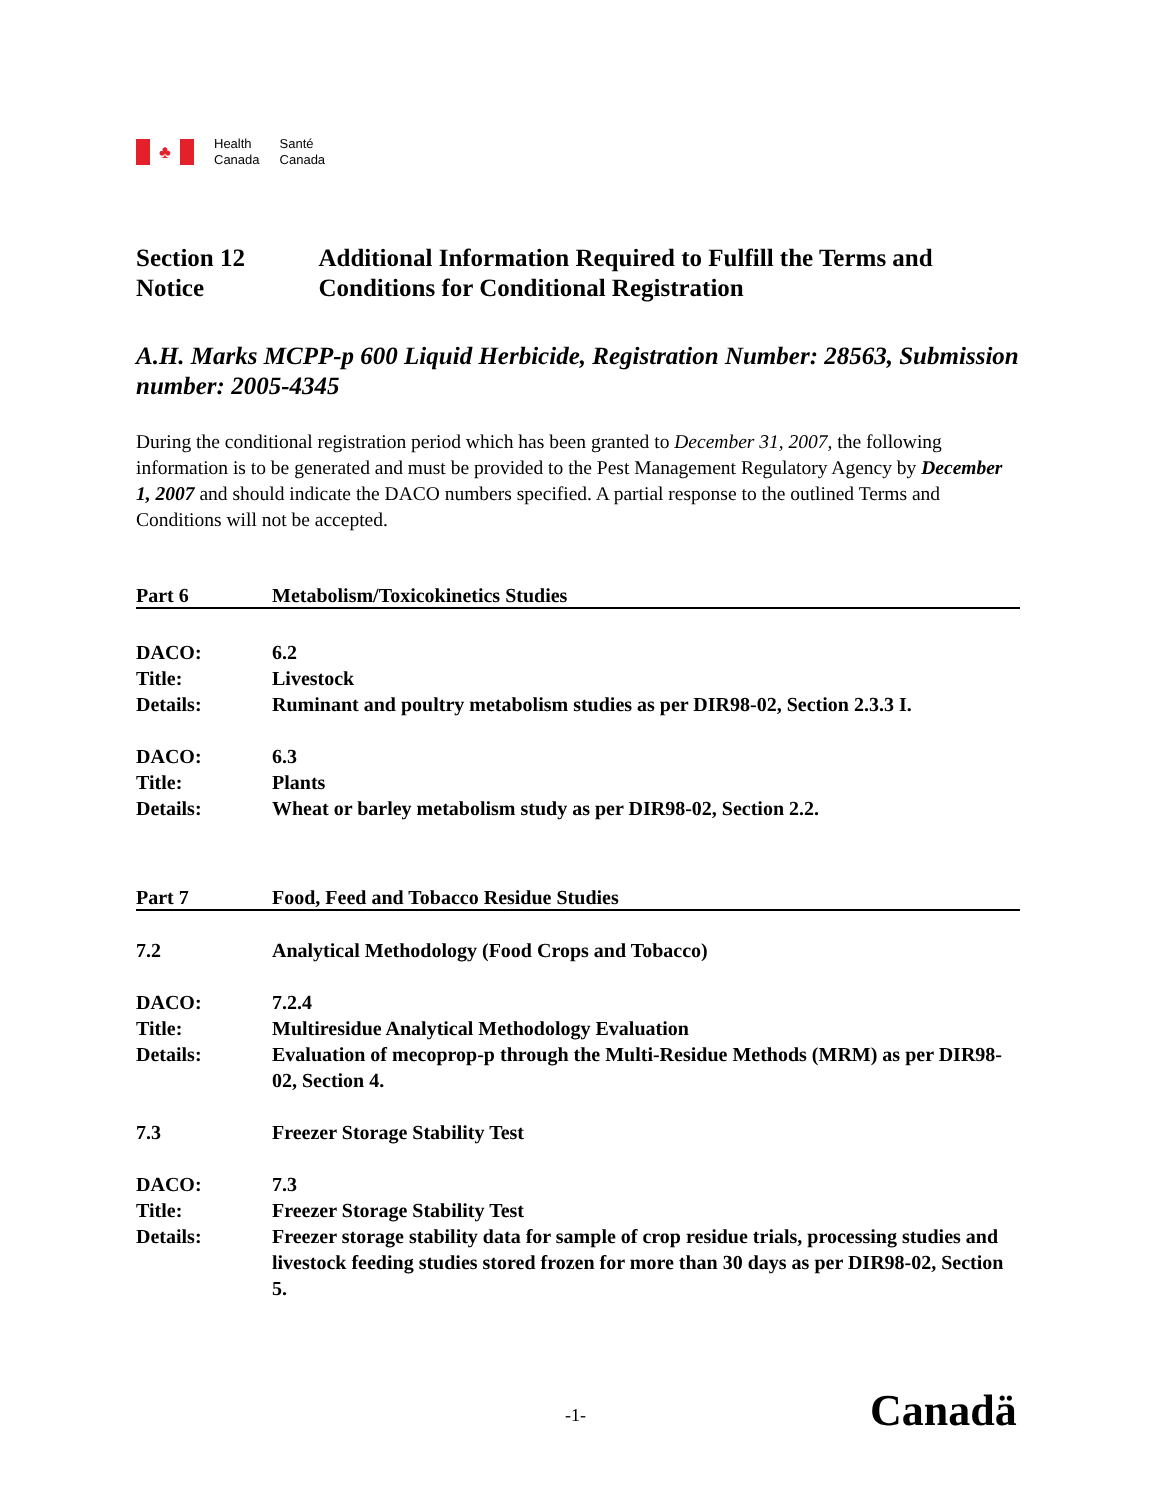♣
Health
Canada
Santé
Canada
Section 12 Notice Additional Information Required to Fulfill the Terms and Conditions for Conditional Registration
A.H. Marks MCPP-p 600 Liquid Herbicide, Registration Number: 28563, Submission number: 2005-4345
During the conditional registration period which has been granted to December 31, 2007, the following information is to be generated and must be provided to the Pest Management Regulatory Agency by December 1, 2007 and should indicate the DACO numbers specified. A partial response to the outlined Terms and Conditions will not be accepted.
Part 6 Metabolism/Toxicokinetics Studies
DACO: 6.2
Title: Livestock
Details: Ruminant and poultry metabolism studies as per DIR98-02, Section 2.3.3 I.
DACO: 6.3
Title: Plants
Details: Wheat or barley metabolism study as per DIR98-02, Section 2.2.
Part 7 Food, Feed and Tobacco Residue Studies
7.2 Analytical Methodology (Food Crops and Tobacco)
DACO: 7.2.4
Title: Multiresidue Analytical Methodology Evaluation
Details: Evaluation of mecoprop-p through the Multi-Residue Methods (MRM) as per DIR98-02, Section 4.
7.3 Freezer Storage Stability Test
DACO: 7.3
Title: Freezer Storage Stability Test
Details: Freezer storage stability data for sample of crop residue trials, processing studies and livestock feeding studies stored frozen for more than 30 days as per DIR98-02, Section 5.
-1- Canadä